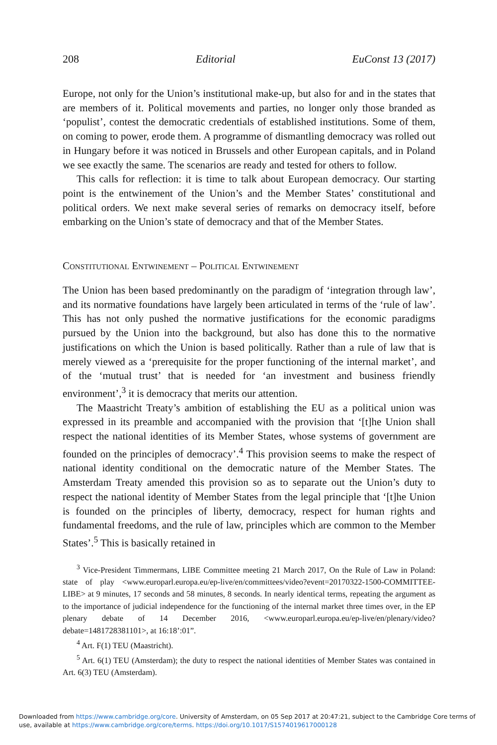208 Editorial EuConst 13 (2017)
Europe, not only for the Union’s institutional make-up, but also for and in the states that are members of it. Political movements and parties, no longer only those branded as ‘populist’, contest the democratic credentials of established institutions. Some of them, on coming to power, erode them. A programme of dismantling democracy was rolled out in Hungary before it was noticed in Brussels and other European capitals, and in Poland we see exactly the same. The scenarios are ready and tested for others to follow.
This calls for reflection: it is time to talk about European democracy. Our starting point is the entwinement of the Union’s and the Member States’ constitutional and political orders. We next make several series of remarks on democracy itself, before embarking on the Union’s state of democracy and that of the Member States.
Constitutional Entwinement – Political Entwinement
The Union has been based predominantly on the paradigm of ‘integration through law’, and its normative foundations have largely been articulated in terms of the ‘rule of law’. This has not only pushed the normative justifications for the economic paradigms pursued by the Union into the background, but also has done this to the normative justifications on which the Union is based politically. Rather than a rule of law that is merely viewed as a ‘prerequisite for the proper functioning of the internal market’, and of the ‘mutual trust’ that is needed for ‘an investment and business friendly environment’,<sup>3</sup> it is democracy that merits our attention.
The Maastricht Treaty’s ambition of establishing the EU as a political union was expressed in its preamble and accompanied with the provision that ‘[t]he Union shall respect the national identities of its Member States, whose systems of government are founded on the principles of democracy’.<sup>4</sup> This provision seems to make the respect of national identity conditional on the democratic nature of the Member States. The Amsterdam Treaty amended this provision so as to separate out the Union’s duty to respect the national identity of Member States from the legal principle that ‘[t]he Union is founded on the principles of liberty, democracy, respect for human rights and fundamental freedoms, and the rule of law, principles which are common to the Member States’.<sup>5</sup> This is basically retained in
<sup>3</sup> Vice-President Timmermans, LIBE Committee meeting 21 March 2017, On the Rule of Law in Poland: state of play <www.europarl.europa.eu/ep-live/en/committees/video?event=20170322-1500-COMMITTEE-LIBE> at 9 minutes, 17 seconds and 58 minutes, 8 seconds. In nearly identical terms, repeating the argument as to the importance of judicial independence for the functioning of the internal market three times over, in the EP plenary debate of 14 December 2016, <www.europarl.europa.eu/ep-live/en/plenary/video?debate=1481728381101>, at 16:18’:01”.
<sup>4</sup> Art. F(1) TEU (Maastricht).
<sup>5</sup> Art. 6(1) TEU (Amsterdam); the duty to respect the national identities of Member States was contained in Art. 6(3) TEU (Amsterdam).
Downloaded from https://www.cambridge.org/core. University of Amsterdam, on 05 Sep 2017 at 20:47:21, subject to the Cambridge Core terms of use, available at https://www.cambridge.org/core/terms. https://doi.org/10.1017/S1574019617000128